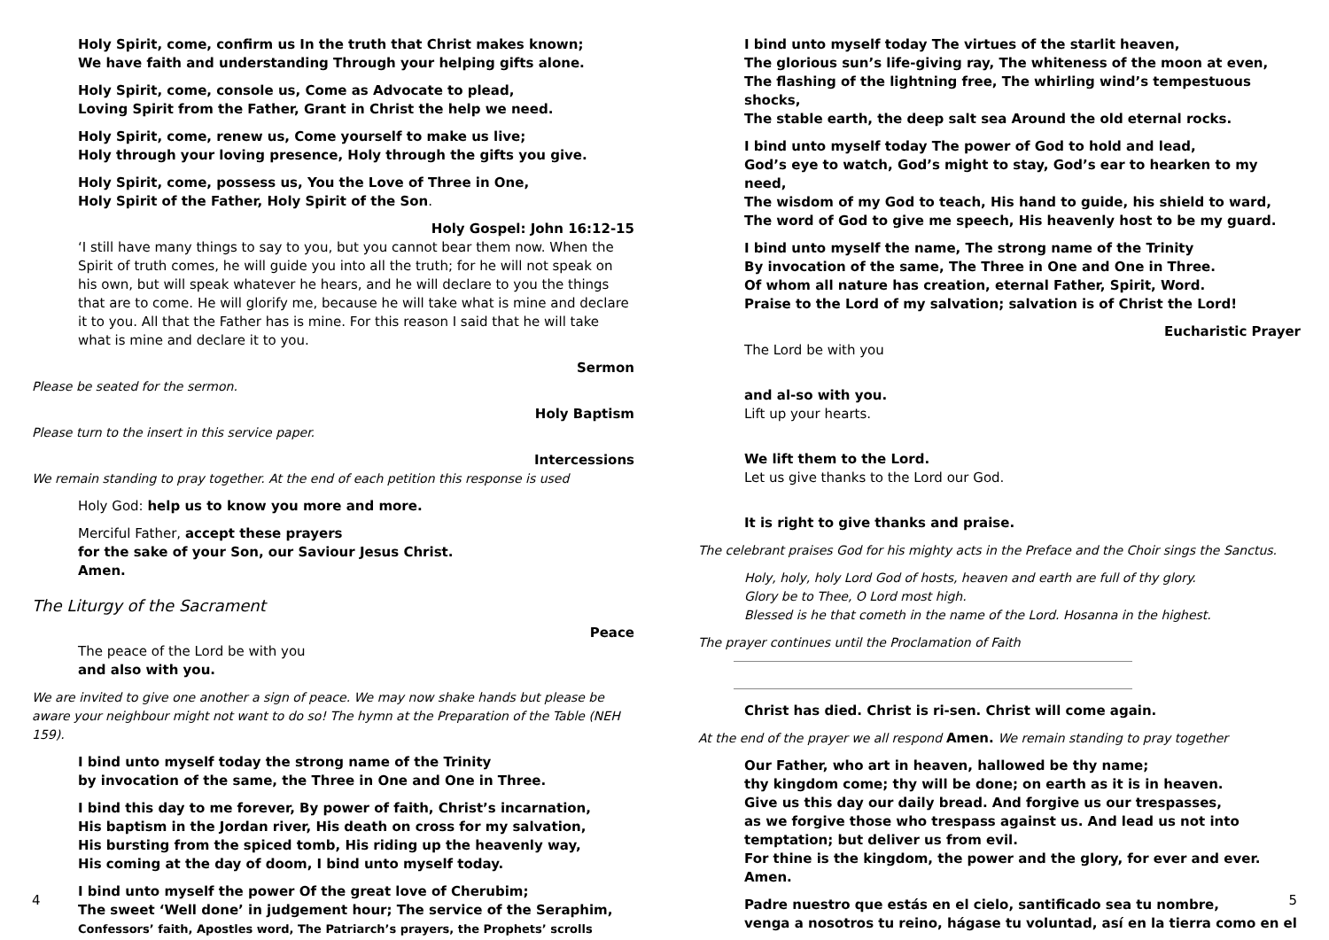Holy Spirit, come, confirm us In the truth that Christ makes known;
We have faith and understanding Through your helping gifts alone.
Holy Spirit, come, console us, Come as Advocate to plead,
Loving Spirit from the Father, Grant in Christ the help we need.
Holy Spirit, come, renew us, Come yourself to make us live;
Holy through your loving presence, Holy through the gifts you give.
Holy Spirit, come, possess us, You the Love of Three in One,
Holy Spirit of the Father, Holy Spirit of the Son.
Holy Gospel: John 16:12-15
‘I still have many things to say to you, but you cannot bear them now. When the Spirit of truth comes, he will guide you into all the truth; for he will not speak on his own, but will speak whatever he hears, and he will declare to you the things that are to come. He will glorify me, because he will take what is mine and declare it to you. All that the Father has is mine. For this reason I said that he will take what is mine and declare it to you.
Sermon
Please be seated for the sermon.
Holy Baptism
Please turn to the insert in this service paper.
Intercessions
We remain standing to pray together. At the end of each petition this response is used
Holy God: help us to know you more and more.
Merciful Father, accept these prayers
for the sake of your Son, our Saviour Jesus Christ.
Amen.
The Liturgy of the Sacrament
Peace
The peace of the Lord be with you
and also with you.
We are invited to give one another a sign of peace. We may now shake hands but please be aware your neighbour might not want to do so! The hymn at the Preparation of the Table (NEH 159).
I bind unto myself today the strong name of the Trinity
by invocation of the same, the Three in One and One in Three.
I bind this day to me forever, By power of faith, Christ’s incarnation,
His baptism in the Jordan river, His death on cross for my salvation,
His bursting from the spiced tomb, His riding up the heavenly way,
His coming at the day of doom, I bind unto myself today.
I bind unto myself the power Of the great love of Cherubim;
The sweet ‘Well done’ in judgement hour; The service of the Seraphim,
Confessors’ faith, Apostles word, The Patriarch’s prayers, the Prophets’ scrolls
4
I bind unto myself today The virtues of the starlit heaven,
The glorious sun’s life-giving ray, The whiteness of the moon at even,
The flashing of the lightning free, The whirling wind’s tempestuous shocks,
The stable earth, the deep salt sea Around the old eternal rocks.
I bind unto myself today The power of God to hold and lead,
God’s eye to watch, God’s might to stay, God’s ear to hearken to my need,
The wisdom of my God to teach, His hand to guide, his shield to ward,
The word of God to give me speech, His heavenly host to be my guard.
I bind unto myself the name, The strong name of the Trinity
By invocation of the same, The Three in One and One in Three.
Of whom all nature has creation, eternal Father, Spirit, Word.
Praise to the Lord of my salvation; salvation is of Christ the Lord!
Eucharistic Prayer
The Lord be with you
and al-so with you.
Lift up your hearts.
We lift them to the Lord.
Let us give thanks to the Lord our God.
It is right to give thanks and praise.
The celebrant praises God for his mighty acts in the Preface and the Choir sings the Sanctus.
Holy, holy, holy Lord God of hosts, heaven and earth are full of thy glory.
Glory be to Thee, O Lord most high.
Blessed is he that cometh in the name of the Lord. Hosanna in the highest.
The prayer continues until the Proclamation of Faith
Christ has died. Christ is ri-sen. Christ will come again.
At the end of the prayer we all respond Amen. We remain standing to pray together
Our Father, who art in heaven, hallowed be thy name;
thy kingdom come; thy will be done; on earth as it is in heaven.
Give us this day our daily bread. And forgive us our trespasses,
as we forgive those who trespass against us. And lead us not into temptation; but deliver us from evil.
For thine is the kingdom, the power and the glory, for ever and ever.
Amen.
Padre nuestro que estás en el cielo, santificado sea tu nombre,
venga a nosotros tu reino, hágase tu voluntad, así en la tierra como en el
5